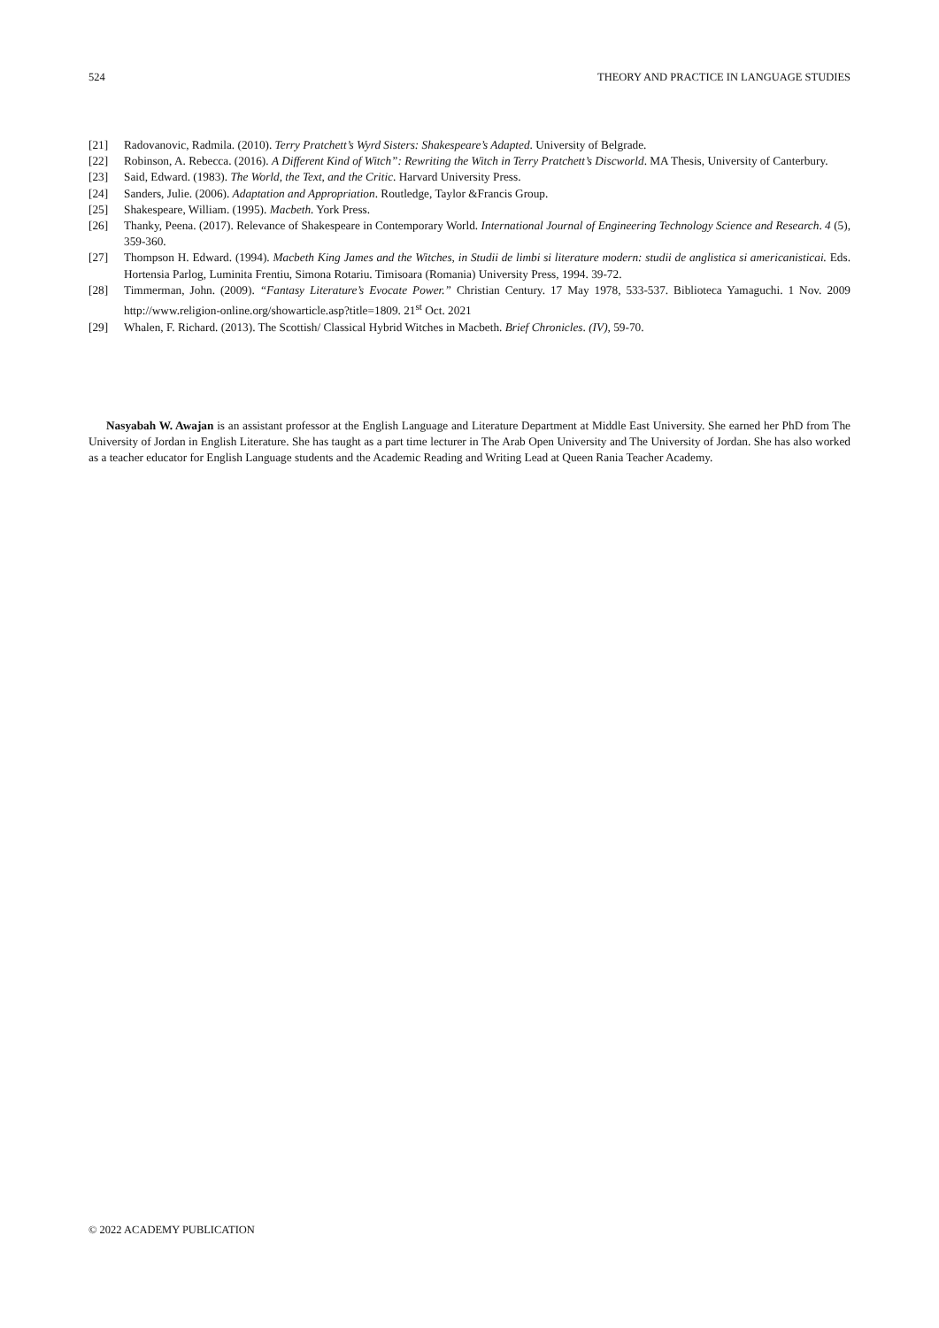524 THEORY AND PRACTICE IN LANGUAGE STUDIES
[21] Radovanovic, Radmila. (2010). Terry Pratchett’s Wyrd Sisters: Shakespeare’s Adapted. University of Belgrade.
[22] Robinson, A. Rebecca. (2016). A Different Kind of Witch”: Rewriting the Witch in Terry Pratchett’s Discworld. MA Thesis, University of Canterbury.
[23] Said, Edward. (1983). The World, the Text, and the Critic. Harvard University Press.
[24] Sanders, Julie. (2006). Adaptation and Appropriation. Routledge, Taylor &Francis Group.
[25] Shakespeare, William. (1995). Macbeth. York Press.
[26] Thanky, Peena. (2017). Relevance of Shakespeare in Contemporary World. International Journal of Engineering Technology Science and Research. 4 (5), 359-360.
[27] Thompson H. Edward. (1994). Macbeth King James and the Witches, in Studii de limbi si literature modern: studii de anglistica si americanisticai. Eds. Hortensia Parlog, Luminita Frentiu, Simona Rotariu. Timisoara (Romania) University Press, 1994. 39-72.
[28] Timmerman, John. (2009). “Fantasy Literature’s Evocate Power.” Christian Century. 17 May 1978, 533-537. Biblioteca Yamaguchi. 1 Nov. 2009 http://www.religion-online.org/showarticle.asp?title=1809. 21<sup>st</sup> Oct. 2021
[29] Whalen, F. Richard. (2013). The Scottish/ Classical Hybrid Witches in Macbeth. Brief Chronicles. (IV), 59-70.
Nasyabah W. Awajan is an assistant professor at the English Language and Literature Department at Middle East University. She earned her PhD from The University of Jordan in English Literature. She has taught as a part time lecturer in The Arab Open University and The University of Jordan. She has also worked as a teacher educator for English Language students and the Academic Reading and Writing Lead at Queen Rania Teacher Academy.
© 2022 ACADEMY PUBLICATION